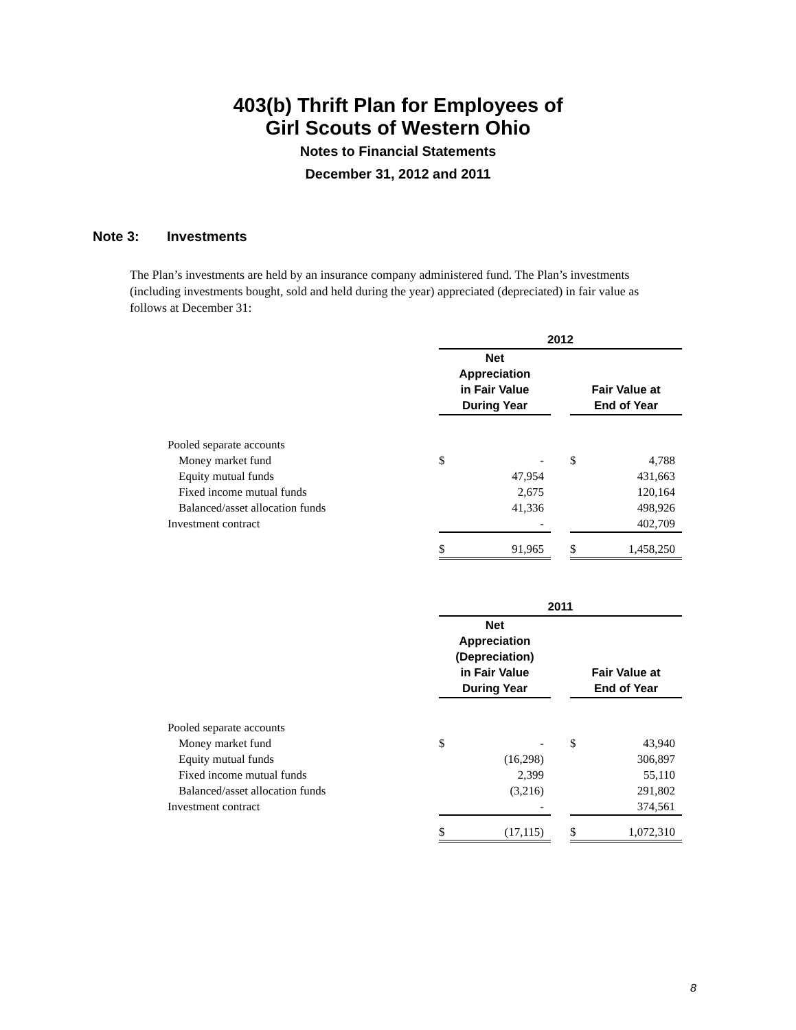403(b) Thrift Plan for Employees of
Girl Scouts of Western Ohio
Notes to Financial Statements
December 31, 2012 and 2011
Note 3: Investments
The Plan’s investments are held by an insurance company administered fund. The Plan’s investments (including investments bought, sold and held during the year) appreciated (depreciated) in fair value as follows at December 31:
| | 2012 | | | | |
| --- | --- | --- | --- | --- | --- |
| | Net Appreciation in Fair Value During Year | | | Fair Value at End of Year | |
| Pooled separate accounts | | | | | |
| Money market fund | $ | - | | $ | 4,788 |
| Equity mutual funds | | 47,954 | | | 431,663 |
| Fixed income mutual funds | | 2,675 | | | 120,164 |
| Balanced/asset allocation funds | | 41,336 | | | 498,926 |
| Investment contract | | - | | | 402,709 |
| | $ | 91,965 | | $ | 1,458,250 |
| | 2011 | | | | |
| --- | --- | --- | --- | --- | --- |
| | Net Appreciation (Depreciation) in Fair Value During Year | | | Fair Value at End of Year | |
| Pooled separate accounts | | | | | |
| Money market fund | $ | - | | $ | 43,940 |
| Equity mutual funds | | (16,298) | | | 306,897 |
| Fixed income mutual funds | | 2,399 | | | 55,110 |
| Balanced/asset allocation funds | | (3,216) | | | 291,802 |
| Investment contract | | - | | | 374,561 |
| | $ | (17,115) | | $ | 1,072,310 |
8